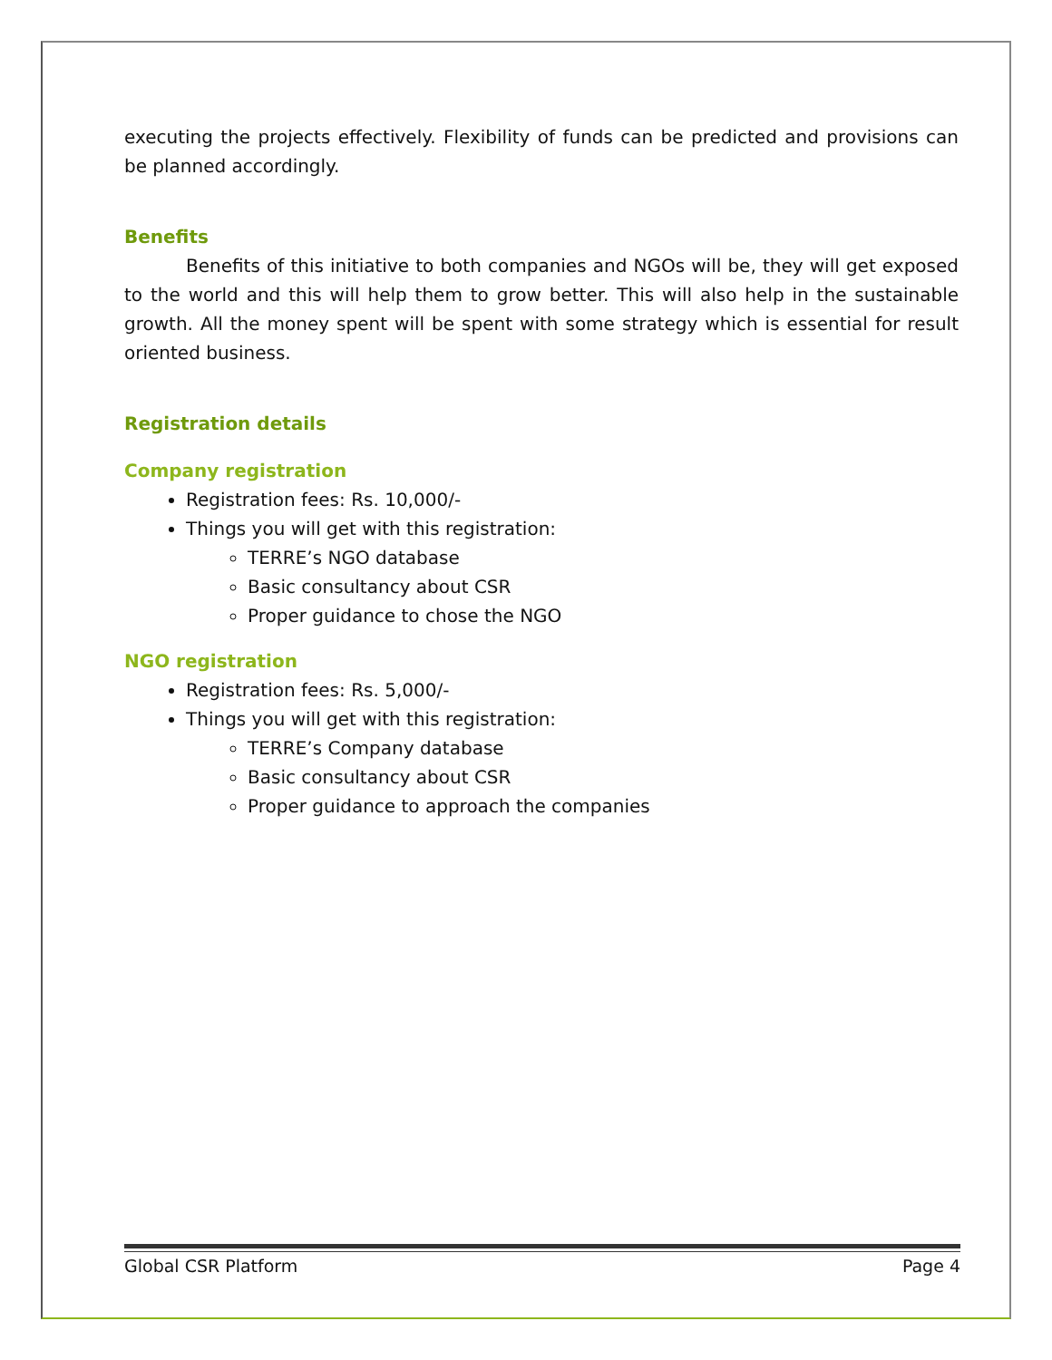executing the projects effectively. Flexibility of funds can be predicted and provisions can be planned accordingly.
Benefits
Benefits of this initiative to both companies and NGOs will be, they will get exposed to the world and this will help them to grow better. This will also help in the sustainable growth. All the money spent will be spent with some strategy which is essential for result oriented business.
Registration details
Company registration
Registration fees: Rs. 10,000/-
Things you will get with this registration:
TERRE’s NGO database
Basic consultancy about CSR
Proper guidance to chose the NGO
NGO registration
Registration fees: Rs. 5,000/-
Things you will get with this registration:
TERRE’s Company database
Basic consultancy about CSR
Proper guidance to approach the companies
Global CSR Platform Page 4